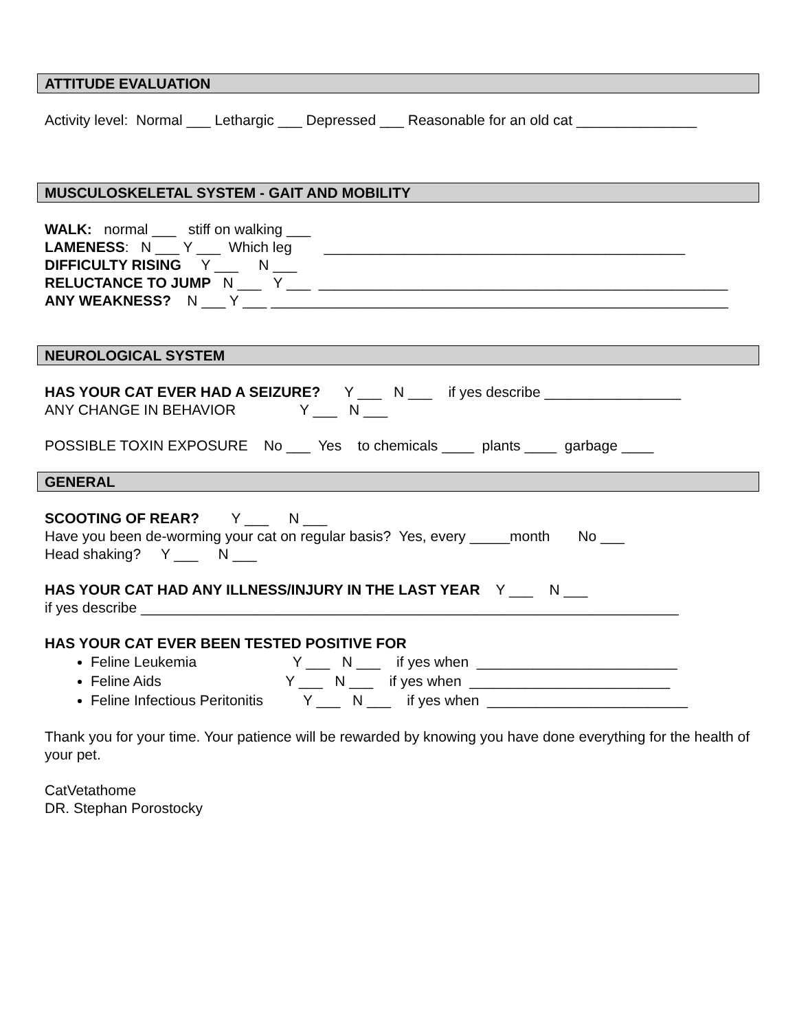ATTITUDE EVALUATION
Activity level: Normal ___ Lethargic ___ Depressed ___ Reasonable for an old cat _______________
MUSCULOSKELETAL SYSTEM - GAIT AND MOBILITY
WALK: normal ___ stiff on walking ___
LAMENESS: N ___ Y ___ Which leg _____________________________________________
DIFFICULTY RISING Y ___ N ___
RELUCTANCE TO JUMP N ___ Y ___ ___________________________________________________
ANY WEAKNESS? N ___ Y ___ _________________________________________________________
NEUROLOGICAL SYSTEM
HAS YOUR CAT EVER HAD A SEIZURE? Y ___ N ___ if yes describe _________________
ANY CHANGE IN BEHAVIOR Y ___ N ___
POSSIBLE TOXIN EXPOSURE No ___ Yes to chemicals ____ plants ____ garbage ____
GENERAL
SCOOTING OF REAR? Y ___ N ___
Have you been de-worming your cat on regular basis? Yes, every _____month No ___
Head shaking? Y ___ N ___
HAS YOUR CAT HAD ANY ILLNESS/INJURY IN THE LAST YEAR Y ___ N ___
if yes describe ___________________________________________________________________
HAS YOUR CAT EVER BEEN TESTED POSITIVE FOR
Feline Leukemia Y ___ N ___ if yes when _________________________
Feline Aids Y ___ N ___ if yes when _________________________
Feline Infectious Peritonitis Y ___ N ___ if yes when _________________________
Thank you for your time. Your patience will be rewarded by knowing you have done everything for the health of your pet.
CatVetathome
DR. Stephan Porostocky